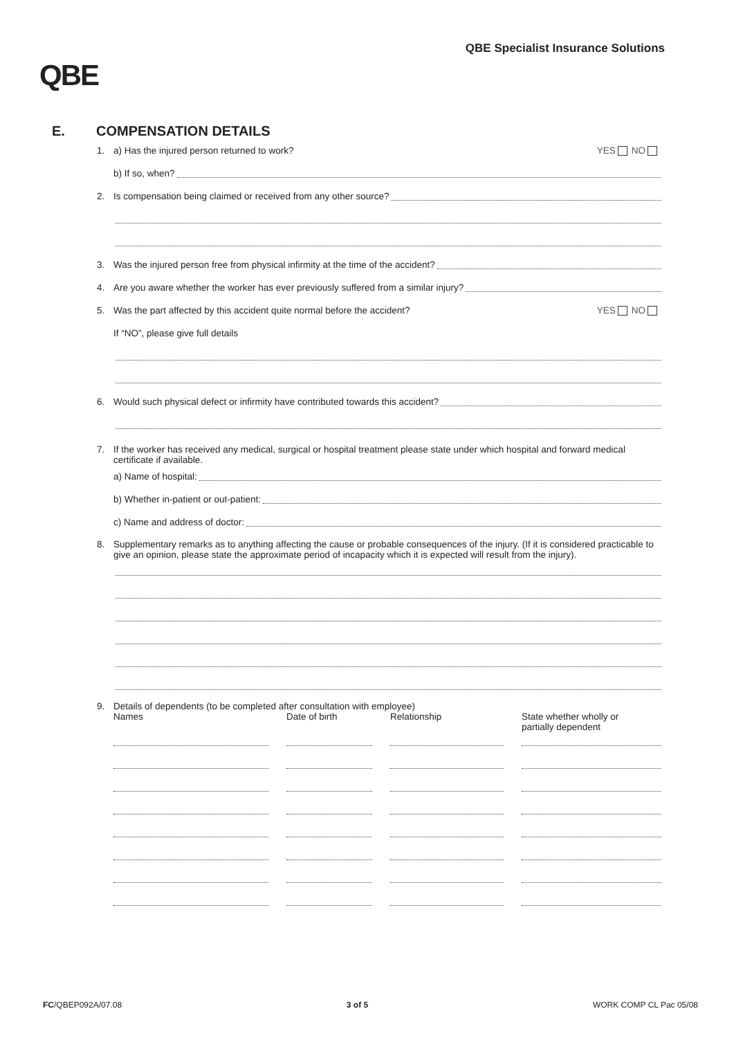QBE
QBE Specialist Insurance Solutions
E. COMPENSATION DETAILS
1. a) Has the injured person returned to work? YES NO
b) If so, when?
2. Is compensation being claimed or received from any other source?
3. Was the injured person free from physical infirmity at the time of the accident?
4. Are you aware whether the worker has ever previously suffered from a similar injury?
5. Was the part affected by this accident quite normal before the accident? YES NO
If “NO”, please give full details
6. Would such physical defect or infirmity have contributed towards this accident?
7. If the worker has received any medical, surgical or hospital treatment please state under which hospital and forward medical certificate if available.
a) Name of hospital:
b) Whether in-patient or out-patient:
c) Name and address of doctor:
8. Supplementary remarks as to anything affecting the cause or probable consequences of the injury. (If it is considered practicable to give an opinion, please state the approximate period of incapacity which it is expected will result from the injury).
9. Details of dependents (to be completed after consultation with employee)
| Names | Date of birth | Relationship | State whether wholly or partially dependent |
| --- | --- | --- | --- |
FC/QBEP092A/07.08 3 of 5 WORK COMP CL Pac 05/08